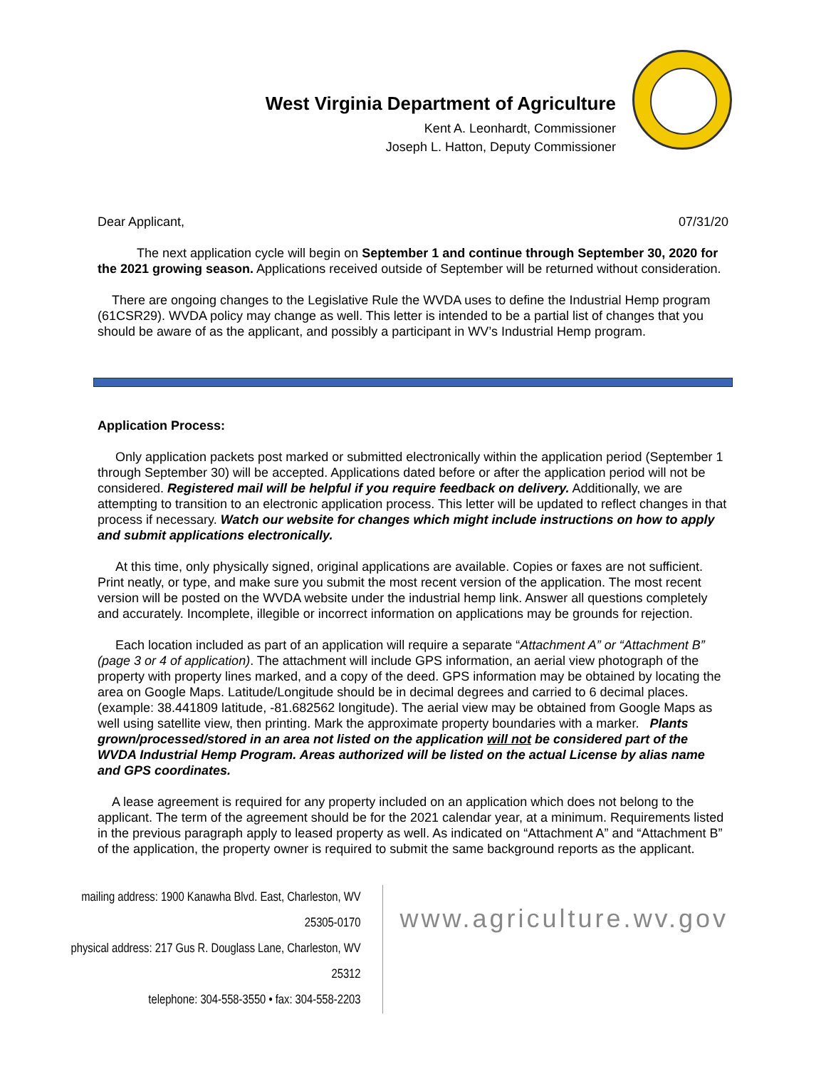West Virginia Department of Agriculture
Kent A. Leonhardt, Commissioner
Joseph L. Hatton, Deputy Commissioner
Dear Applicant, 07/31/20
The next application cycle will begin on September 1 and continue through September 30, 2020 for the 2021 growing season. Applications received outside of September will be returned without consideration.
There are ongoing changes to the Legislative Rule the WVDA uses to define the Industrial Hemp program (61CSR29). WVDA policy may change as well. This letter is intended to be a partial list of changes that you should be aware of as the applicant, and possibly a participant in WV’s Industrial Hemp program.
Application Process:
Only application packets post marked or submitted electronically within the application period (September 1 through September 30) will be accepted. Applications dated before or after the application period will not be considered. Registered mail will be helpful if you require feedback on delivery. Additionally, we are attempting to transition to an electronic application process. This letter will be updated to reflect changes in that process if necessary. Watch our website for changes which might include instructions on how to apply and submit applications electronically.
At this time, only physically signed, original applications are available. Copies or faxes are not sufficient. Print neatly, or type, and make sure you submit the most recent version of the application. The most recent version will be posted on the WVDA website under the industrial hemp link. Answer all questions completely and accurately. Incomplete, illegible or incorrect information on applications may be grounds for rejection.
Each location included as part of an application will require a separate “Attachment A” or “Attachment B” (page 3 or 4 of application). The attachment will include GPS information, an aerial view photograph of the property with property lines marked, and a copy of the deed. GPS information may be obtained by locating the area on Google Maps. Latitude/Longitude should be in decimal degrees and carried to 6 decimal places. (example: 38.441809 latitude, -81.682562 longitude). The aerial view may be obtained from Google Maps as well using satellite view, then printing. Mark the approximate property boundaries with a marker. Plants grown/processed/stored in an area not listed on the application will not be considered part of the WVDA Industrial Hemp Program. Areas authorized will be listed on the actual License by alias name and GPS coordinates.
A lease agreement is required for any property included on an application which does not belong to the applicant. The term of the agreement should be for the 2021 calendar year, at a minimum. Requirements listed in the previous paragraph apply to leased property as well. As indicated on “Attachment A” and “Attachment B” of the application, the property owner is required to submit the same background reports as the applicant.
mailing address: 1900 Kanawha Blvd. East, Charleston, WV 25305-0170
physical address: 217 Gus R. Douglass Lane, Charleston, WV 25312
telephone: 304-558-3550 • fax: 304-558-2203
www.agriculture.wv.gov